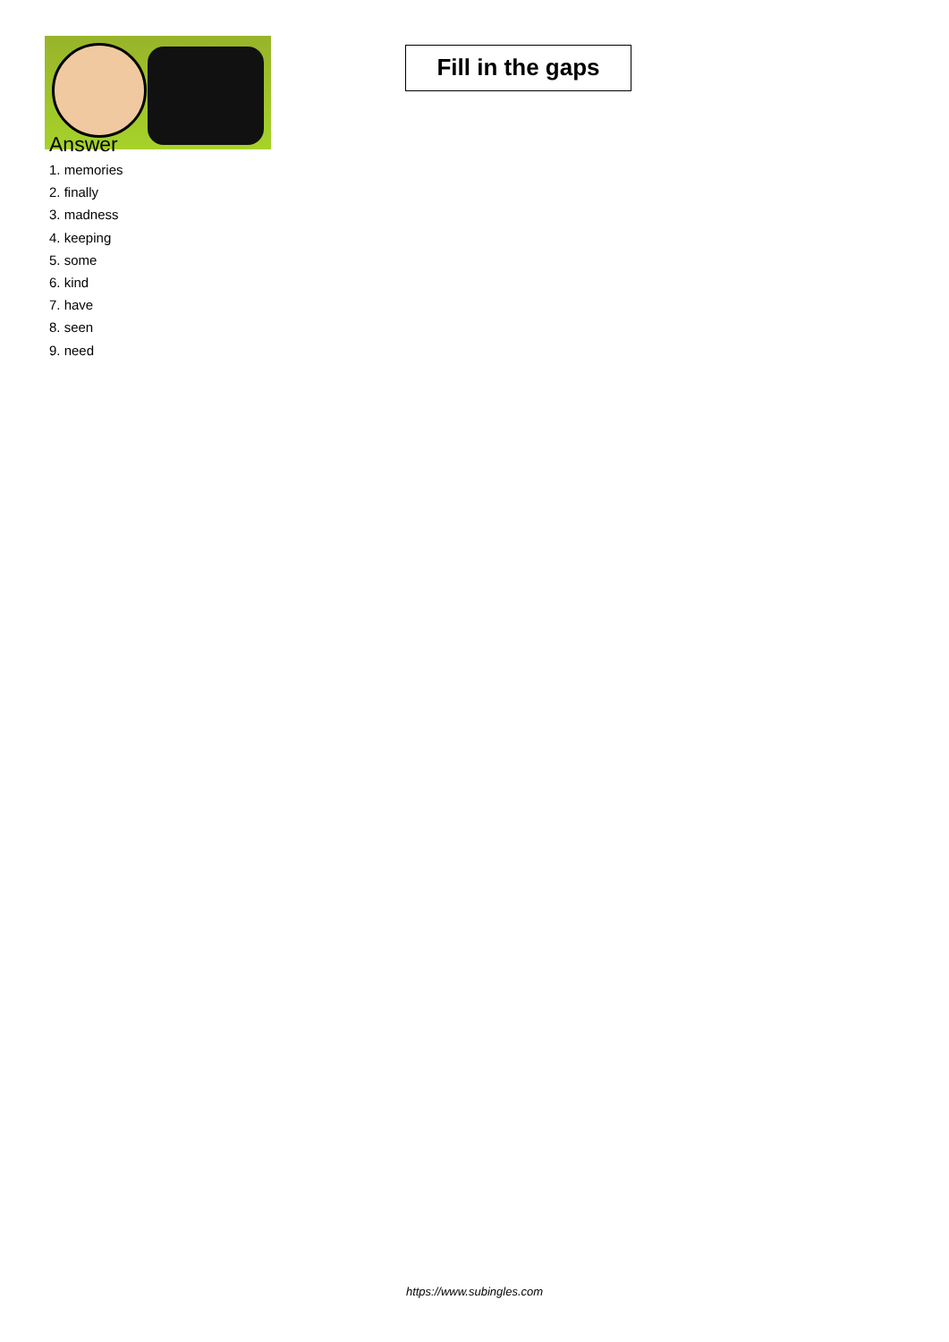Fill in the gaps
Answer
1. memories
2. finally
3. madness
4. keeping
5. some
6. kind
7. have
8. seen
9. need
https://www.subingles.com